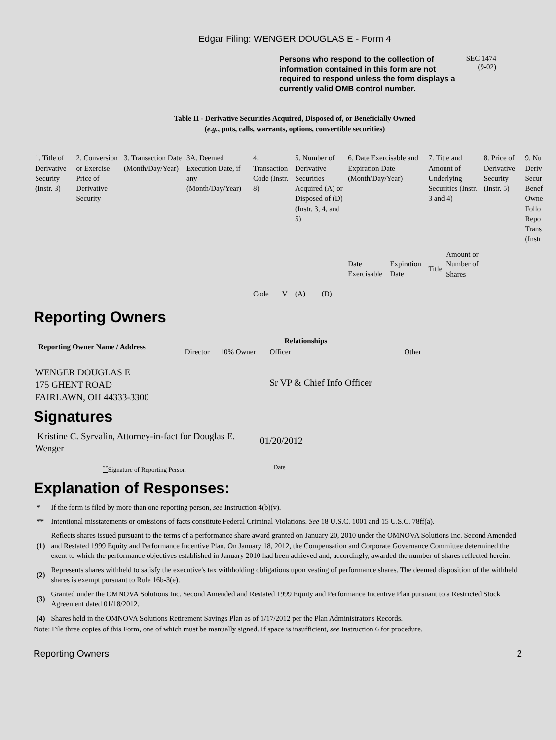Edgar Filing: WENGER DOUGLAS E - Form 4
Persons who respond to the collection of information contained in this form are not required to respond unless the form displays a currently valid OMB control number.
SEC 1474
(9-02)
Table II - Derivative Securities Acquired, Disposed of, or Beneficially Owned
(e.g., puts, calls, warrants, options, convertible securities)
| 1. Title of Derivative Security (Instr. 3) | 2. Conversion or Exercise Price of Derivative Security | 3. Transaction Date (Month/Day/Year) | 3A. Deemed Execution Date, if any (Month/Day/Year) | 4. Transaction Code (Instr. 8) | | 5. Number of Derivative Securities Acquired (A) or Disposed of (D) (Instr. 3, 4, and 5) | | 6. Date Exercisable and Expiration Date (Month/Day/Year) | | 7. Title and Amount of Underlying Securities (Instr. 3 and 4) | | 8. Price of Derivative Security (Instr. 5) | 9. Nu Deriv Secur Benef Owne Follo Repo Trans (Instr |
| | | | | Code | V | (A) | (D) | Date Exercisable | Expiration Date | Title | Amount or Number of Shares | | |
Reporting Owners
| Reporting Owner Name / Address | Relationships | | | |
| --- | --- | --- | --- | --- |
| | Director | 10% Owner | Officer | Other |
| WENGER DOUGLAS E 175 GHENT ROAD FAIRLAWN, OH 44333-3300 | | | Sr VP & Chief Info Officer | |
Signatures
| Kristine C. Syrvalin, Attorney-in-fact for Douglas E. Wenger | 01/20/2012 |
| <sup>**</sup> Signature of Reporting Person | Date |
Explanation of Responses:
| * | If the form is filed by more than one reporting person, see Instruction 4(b)(v). |
| ** | Intentional misstatements or omissions of facts constitute Federal Criminal Violations. See 18 U.S.C. 1001 and 15 U.S.C. 78ff(a). |
| (1) | Reflects shares issued pursuant to the terms of a performance share award granted on January 20, 2010 under the OMNOVA Solutions Inc. Second Amended and Restated 1999 Equity and Performance Incentive Plan. On January 18, 2012, the Compensation and Corporate Governance Committee determined the exent to which the performance objectives established in January 2010 had been achieved and, accordingly, awarded the number of shares reflected herein. |
| (2) | Represents shares withheld to satisfy the executive's tax withholding obligations upon vesting of performance shares. The deemed disposition of the withheld shares is exempt pursuant to Rule 16b-3(e). |
| (3) | Granted under the OMNOVA Solutions Inc. Second Amended and Restated 1999 Equity and Performance Incentive Plan pursuant to a Restricted Stock Agreement dated 01/18/2012. |
| (4) | Shares held in the OMNOVA Solutions Retirement Savings Plan as of 1/17/2012 per the Plan Administrator's Records. |
Note: File three copies of this Form, one of which must be manually signed. If space is insufficient, see Instruction 6 for procedure.
Reporting Owners 2